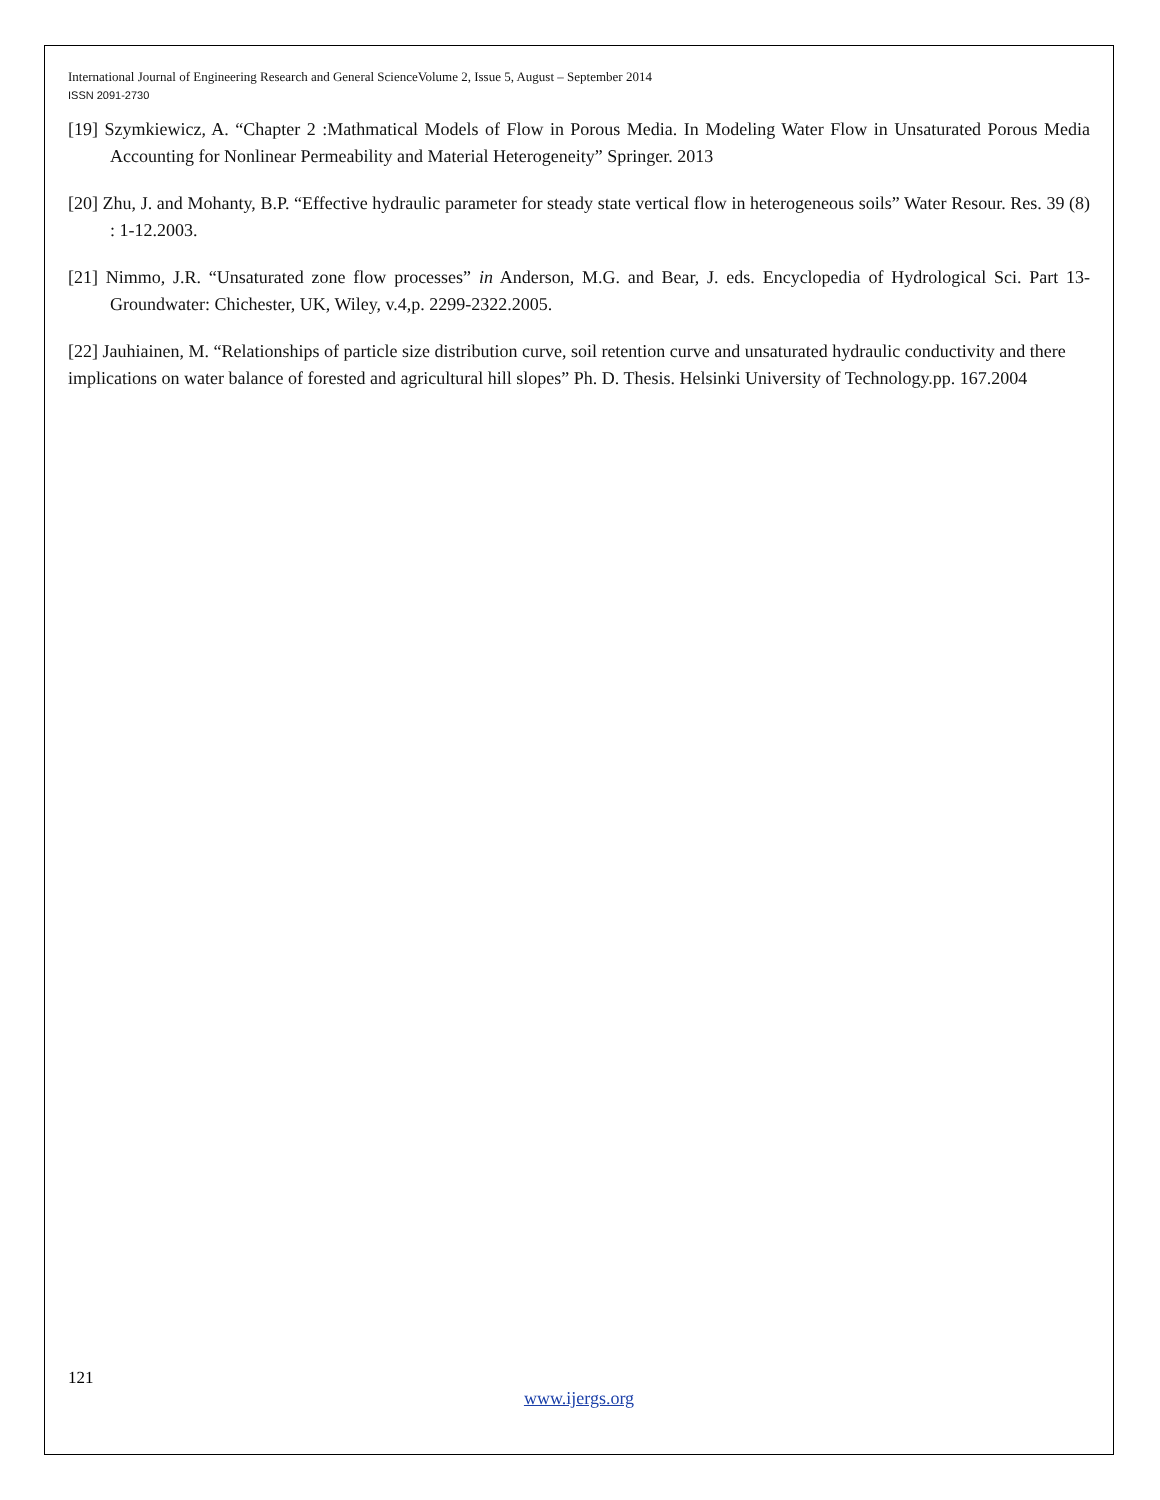International Journal of Engineering Research and General ScienceVolume 2, Issue 5, August – September 2014
ISSN 2091-2730
[19] Szymkiewicz, A. “Chapter 2 :Mathmatical Models of Flow in Porous Media. In Modeling Water Flow in Unsaturated Porous Media Accounting for Nonlinear Permeability and Material Heterogeneity” Springer. 2013
[20] Zhu, J. and Mohanty, B.P. “Effective hydraulic parameter for steady state vertical flow in heterogeneous soils” Water Resour. Res. 39 (8) : 1-12.2003.
[21] Nimmo, J.R. “Unsaturated zone flow processes” in Anderson, M.G. and Bear, J. eds. Encyclopedia of Hydrological Sci. Part 13-Groundwater: Chichester, UK, Wiley, v.4,p. 2299-2322.2005.
[22] Jauhiainen, M. “Relationships of particle size distribution curve, soil retention curve and unsaturated hydraulic conductivity and there implications on water balance of forested and agricultural hill slopes” Ph. D. Thesis. Helsinki University of Technology.pp. 167.2004
121
www.ijergs.org